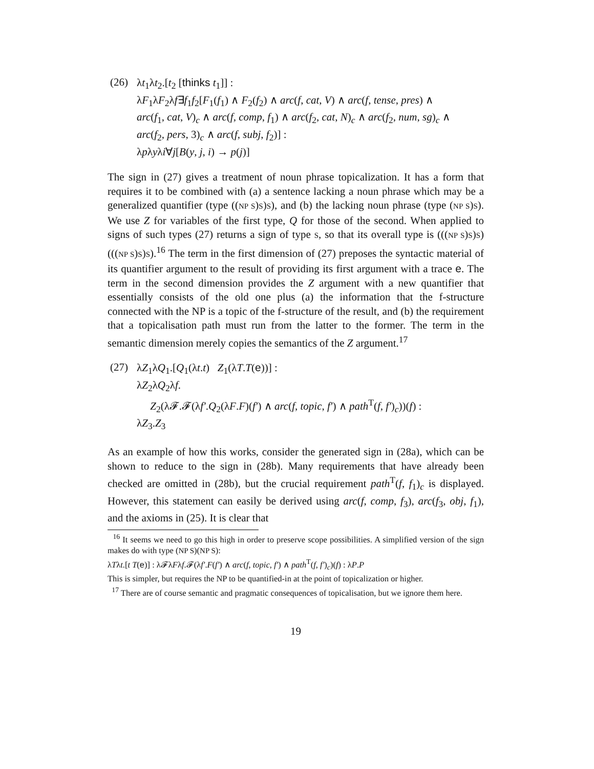(26) λt<sub>1</sub>λt<sub>2</sub>.[t<sub>2</sub> [thinks t<sub>1</sub>]] :
λF<sub>1</sub>λF<sub>2</sub>λf∃f<sub>1</sub>f<sub>2</sub>[F<sub>1</sub>(f<sub>1</sub>) ∧ F<sub>2</sub>(f<sub>2</sub>) ∧ arc(f, cat, V) ∧ arc(f, tense, pres) ∧
arc(f<sub>1</sub>, cat, V)<sub>c</sub> ∧ arc(f, comp, f<sub>1</sub>) ∧ arc(f<sub>2</sub>, cat, N)<sub>c</sub> ∧ arc(f<sub>2</sub>, num, sg)<sub>c</sub> ∧
arc(f<sub>2</sub>, pers, 3)<sub>c</sub> ∧ arc(f, subj, f<sub>2</sub>)] :
λpλyλi∀j[B(y, j, i) → p(j)]
The sign in (27) gives a treatment of noun phrase topicalization. It has a form that requires it to be combined with (a) a sentence lacking a noun phrase which may be a generalized quantifier (type ((NP S)S)S), and (b) the lacking noun phrase (type (NP S)S). We use Z for variables of the first type, Q for those of the second. When applied to signs of such types (27) returns a sign of type S, so that its overall type is (((NP S)S)S)(((NP S)S)S).<sup>16</sup> The term in the first dimension of (27) preposes the syntactic material of its quantifier argument to the result of providing its first argument with a trace e. The term in the second dimension provides the Z argument with a new quantifier that essentially consists of the old one plus (a) the information that the f-structure connected with the NP is a topic of the f-structure of the result, and (b) the requirement that a topicalisation path must run from the latter to the former. The term in the semantic dimension merely copies the semantics of the Z argument.<sup>17</sup>
(27) λZ<sub>1</sub>λQ<sub>1</sub>.[Q<sub>1</sub>(λt.t) Z<sub>1</sub>(λT.T(e))] :
λZ<sub>2</sub>λQ<sub>2</sub>λf.
Z<sub>2</sub>(λ𝓕.𝓕(λf′.Q<sub>2</sub>(λF.F)(f′) ∧ arc(f, topic, f′) ∧ path<sup>T</sup>(f, f′)<sub>c</sub>))(f) :
λZ<sub>3</sub>.Z<sub>3</sub>
As an example of how this works, consider the generated sign in (28a), which can be shown to reduce to the sign in (28b). Many requirements that have already been checked are omitted in (28b), but the crucial requirement path<sup>T</sup>(f, f<sub>1</sub>)<sub>c</sub> is displayed. However, this statement can easily be derived using arc(f, comp, f<sub>3</sub>), arc(f<sub>3</sub>, obj, f<sub>1</sub>), and the axioms in (25). It is clear that
<sup>16</sup> It seems we need to go this high in order to preserve scope possibilities. A simplified version of the sign makes do with type (NP S)(NP S):
λTλt.[t T(e)] : λ𝓕λFλf.𝓕(λf′.F(f′) ∧ arc(f, topic, f′) ∧ path<sup>T</sup>(f, f′)<sub>c</sub>)(f) : λP.P
This is simpler, but requires the NP to be quantified-in at the point of topicalization or higher.
<sup>17</sup> There are of course semantic and pragmatic consequences of topicalisation, but we ignore them here.
19